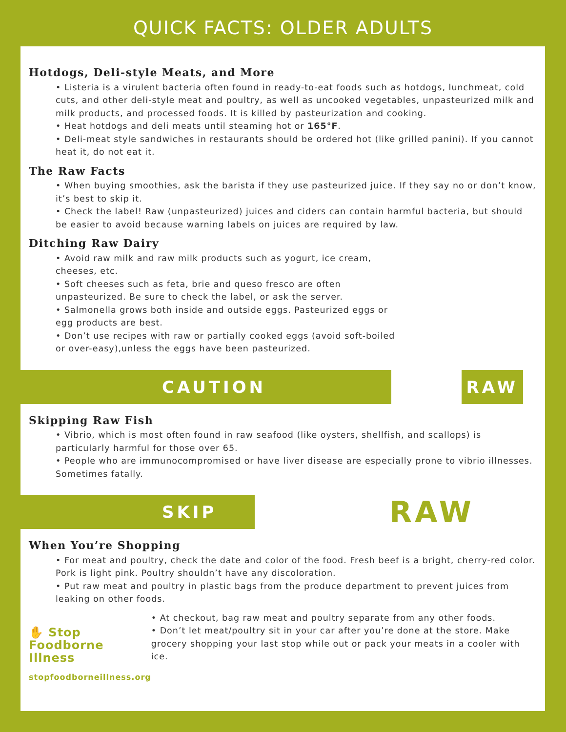QUICK FACTS: OLDER ADULTS
Hotdogs, Deli-style Meats, and More
• Listeria is a virulent bacteria often found in ready-to-eat foods such as hotdogs, lunchmeat, cold cuts, and other deli-style meat and poultry, as well as uncooked vegetables, unpasteurized milk and milk products, and processed foods. It is killed by pasteurization and cooking.
• Heat hotdogs and deli meats until steaming hot or 165°F.
• Deli-meat style sandwiches in restaurants should be ordered hot (like grilled panini). If you cannot heat it, do not eat it.
The Raw Facts
• When buying smoothies, ask the barista if they use pasteurized juice. If they say no or don’t know, it’s best to skip it.
• Check the label! Raw (unpasteurized) juices and ciders can contain harmful bacteria, but should be easier to avoid because warning labels on juices are required by law.
Ditching Raw Dairy
• Avoid raw milk and raw milk products such as yogurt, ice cream, cheeses, etc.
• Soft cheeses such as feta, brie and queso fresco are often unpasteurized. Be sure to check the label, or ask the server.
• Salmonella grows both inside and outside eggs. Pasteurized eggs or egg products are best.
• Don’t use recipes with raw or partially cooked eggs (avoid soft-boiled or over-easy),unless the eggs have been pasteurized.
CAUTION RAW
Skipping Raw Fish
• Vibrio, which is most often found in raw seafood (like oysters, shellfish, and scallops) is particularly harmful for those over 65.
• People who are immunocompromised or have liver disease are especially prone to vibrio illnesses. Sometimes fatally.
SKIP RAW
When You’re Shopping
• For meat and poultry, check the date and color of the food. Fresh beef is a bright, cherry-red color. Pork is light pink. Poultry shouldn’t have any discoloration.
• Put raw meat and poultry in plastic bags from the produce department to prevent juices from leaking on other foods.
✋ Stop
Foodborne
Illness
stopfoodborneillness.org
• At checkout, bag raw meat and poultry separate from any other foods.
• Don’t let meat/poultry sit in your car after you’re done at the store. Make grocery shopping your last stop while out or pack your meats in a cooler with ice.